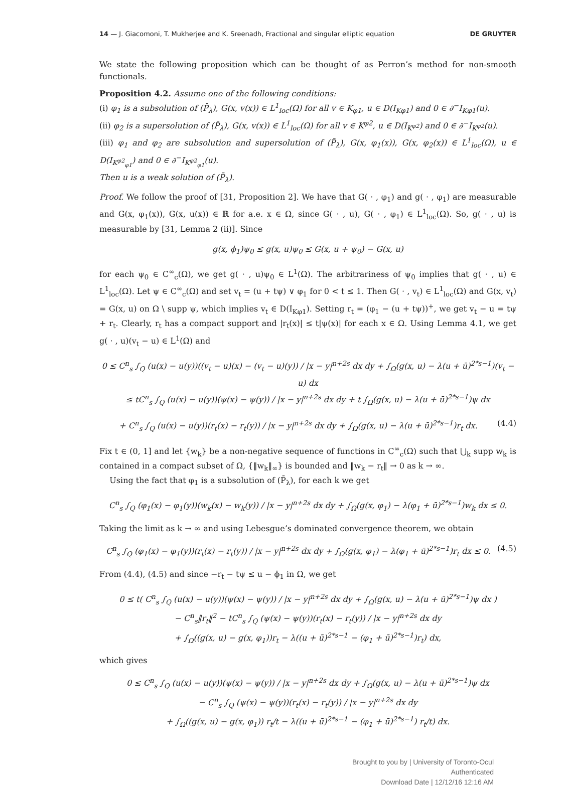14 — J. Giacomoni, T. Mukherjee and K. Sreenadh, Fractional and singular elliptic equation DE GRUYTER
We state the following proposition which can be thought of as Perron’s method for non-smooth functionals.
Proposition 4.2. Assume one of the following conditions:
(i) φ<sub>1</sub> is a subsolution of (P̄<sub>λ</sub>), G(x, v(x)) ∈ L<sup>1</sup><sub>loc</sub>(Ω) for all v ∈ K<sub>φ1</sub>, u ∈ D(I<sub>Kφ1</sub>) and 0 ∈ ∂<sup>−</sup>I<sub>Kφ1</sub>(u).
(ii) φ<sub>2</sub> is a supersolution of (P̄<sub>λ</sub>), G(x, v(x)) ∈ L<sup>1</sup><sub>loc</sub>(Ω) for all v ∈ K<sup>φ2</sup>, u ∈ D(I<sub>K<sup>φ2</sup></sub>) and 0 ∈ ∂<sup>−</sup>I<sub>K<sup>φ2</sup></sub>(u).
(iii) φ<sub>1</sub> and φ<sub>2</sub> are subsolution and supersolution of (P̄<sub>λ</sub>), G(x, φ<sub>1</sub>(x)), G(x, φ<sub>2</sub>(x)) ∈ L<sup>1</sup><sub>loc</sub>(Ω), u ∈ D(I<sub>K<sup>φ2</sup><sub>φ1</sub></sub>) and 0 ∈ ∂<sup>−</sup>I<sub>K<sup>φ2</sup><sub>φ1</sub></sub>(u).
Then u is a weak solution of (P̄<sub>λ</sub>).
Proof. We follow the proof of [31, Proposition 2]. We have that G( · , φ<sub>1</sub>) and g( · , φ<sub>1</sub>) are measurable and G(x, φ<sub>1</sub>(x)), G(x, u(x)) ∈ ℝ for a.e. x ∈ Ω, since G( · , u), G( · , φ<sub>1</sub>) ∈ L<sup>1</sup><sub>loc</sub>(Ω). So, g( · , u) is measurable by [31, Lemma 2 (ii)]. Since
g(x, ϕ<sub>1</sub>)ψ<sub>0</sub> ≤ g(x, u)ψ<sub>0</sub> ≤ G(x, u + ψ<sub>0</sub>) − G(x, u)
for each ψ<sub>0</sub> ∈ C<sup>∞</sup><sub>c</sub>(Ω), we get g( · , u)ψ<sub>0</sub> ∈ L<sup>1</sup>(Ω). The arbitrariness of ψ<sub>0</sub> implies that g( · , u) ∈ L<sup>1</sup><sub>loc</sub>(Ω). Let ψ ∈ C<sup>∞</sup><sub>c</sub>(Ω) and set v<sub>t</sub> = (u + tψ) ∨ φ<sub>1</sub> for 0 < t ≤ 1. Then G( · , v<sub>t</sub>) ∈ L<sup>1</sup><sub>loc</sub>(Ω) and G(x, v<sub>t</sub>) = G(x, u) on Ω \ supp ψ, which implies v<sub>t</sub> ∈ D(I<sub>Kφ1</sub>). Setting r<sub>t</sub> = (φ<sub>1</sub> − (u + tψ))<sup>+</sup>, we get v<sub>t</sub> − u = tψ + r<sub>t</sub>. Clearly, r<sub>t</sub> has a compact support and |r<sub>t</sub>(x)| ≤ t|ψ(x)| for each x ∈ Ω. Using Lemma 4.1, we get g( · , u)(v<sub>t</sub> − u) ∈ L<sup>1</sup>(Ω) and
0 ≤ C<sup>n</sup><sub>s</sub> ∫<sub>Q</sub> (u(x) − u(y))((v<sub>t</sub> − u)(x) − (v<sub>t</sub> − u)(y)) / |x − y|<sup>n+2s</sup> dx dy + ∫<sub>Ω</sub>(g(x, u) − λ(u + ū)<sup>2*s−1</sup>)(v<sub>t</sub> − u) dx
≤ tC<sup>n</sup><sub>s</sub> ∫<sub>Q</sub> (u(x) − u(y))(ψ(x) − ψ(y)) / |x − y|<sup>n+2s</sup> dx dy + t ∫<sub>Ω</sub>(g(x, u) − λ(u + ū)<sup>2*s−1</sup>)ψ dx
+ C<sup>n</sup><sub>s</sub> ∫<sub>Q</sub> (u(x) − u(y))(r<sub>t</sub>(x) − r<sub>t</sub>(y)) / |x − y|<sup>n+2s</sup> dx dy + ∫<sub>Ω</sub>(g(x, u) − λ(u + ū)<sup>2*s−1</sup>)r<sub>t</sub> dx. (4.4)
Fix t ∈ (0, 1] and let {w<sub>k</sub>} be a non-negative sequence of functions in C<sup>∞</sup><sub>c</sub>(Ω) such that ⋃<sub>k</sub> supp w<sub>k</sub> is contained in a compact subset of Ω, {‖w<sub>k</sub>‖<sub>∞</sub>} is bounded and ‖w<sub>k</sub> − r<sub>t</sub>‖ → 0 as k → ∞.
Using the fact that φ<sub>1</sub> is a subsolution of (P̄<sub>λ</sub>), for each k we get
C<sup>n</sup><sub>s</sub> ∫<sub>Q</sub> (φ<sub>1</sub>(x) − φ<sub>1</sub>(y))(w<sub>k</sub>(x) − w<sub>k</sub>(y)) / |x − y|<sup>n+2s</sup> dx dy + ∫<sub>Ω</sub>(g(x, φ<sub>1</sub>) − λ(φ<sub>1</sub> + ū)<sup>2*s−1</sup>)w<sub>k</sub> dx ≤ 0.
Taking the limit as k → ∞ and using Lebesgue’s dominated convergence theorem, we obtain
C<sup>n</sup><sub>s</sub> ∫<sub>Q</sub> (φ<sub>1</sub>(x) − φ<sub>1</sub>(y))(r<sub>t</sub>(x) − r<sub>t</sub>(y)) / |x − y|<sup>n+2s</sup> dx dy + ∫<sub>Ω</sub>(g(x, φ<sub>1</sub>) − λ(φ<sub>1</sub> + ū)<sup>2*s−1</sup>)r<sub>t</sub> dx ≤ 0. (4.5)
From (4.4), (4.5) and since −r<sub>t</sub> − tψ ≤ u − ϕ<sub>1</sub> in Ω, we get
0 ≤ t( C<sup>n</sup><sub>s</sub> ∫<sub>Q</sub> (u(x) − u(y))(ψ(x) − ψ(y)) / |x − y|<sup>n+2s</sup> dx dy + ∫<sub>Ω</sub>(g(x, u) − λ(u + ū)<sup>2*s−1</sup>)ψ dx )
− C<sup>n</sup><sub>s</sub>‖r<sub>t</sub>‖<sup>2</sup> − tC<sup>n</sup><sub>s</sub> ∫<sub>Q</sub> (ψ(x) − ψ(y))(r<sub>t</sub>(x) − r<sub>t</sub>(y)) / |x − y|<sup>n+2s</sup> dx dy
+ ∫<sub>Ω</sub>((g(x, u) − g(x, φ<sub>1</sub>))r<sub>t</sub> − λ((u + ū)<sup>2*s−1</sup> − (φ<sub>1</sub> + ū)<sup>2*s−1</sup>)r<sub>t</sub>) dx,
which gives
0 ≤ C<sup>n</sup><sub>s</sub> ∫<sub>Q</sub> (u(x) − u(y))(ψ(x) − ψ(y)) / |x − y|<sup>n+2s</sup> dx dy + ∫<sub>Ω</sub>(g(x, u) − λ(u + ū)<sup>2*s−1</sup>)ψ dx
− C<sup>n</sup><sub>s</sub> ∫<sub>Q</sub> (ψ(x) − ψ(y))(r<sub>t</sub>(x) − r<sub>t</sub>(y)) / |x − y|<sup>n+2s</sup> dx dy
+ ∫<sub>Ω</sub>((g(x, u) − g(x, φ<sub>1</sub>)) r<sub>t</sub>/t − λ((u + ū)<sup>2*s−1</sup> − (φ<sub>1</sub> + ū)<sup>2*s−1</sup>) r<sub>t</sub>/t) dx.
Brought to you by | University of Toronto-Ocul
Authenticated
Download Date | 12/12/16 12:16 AM